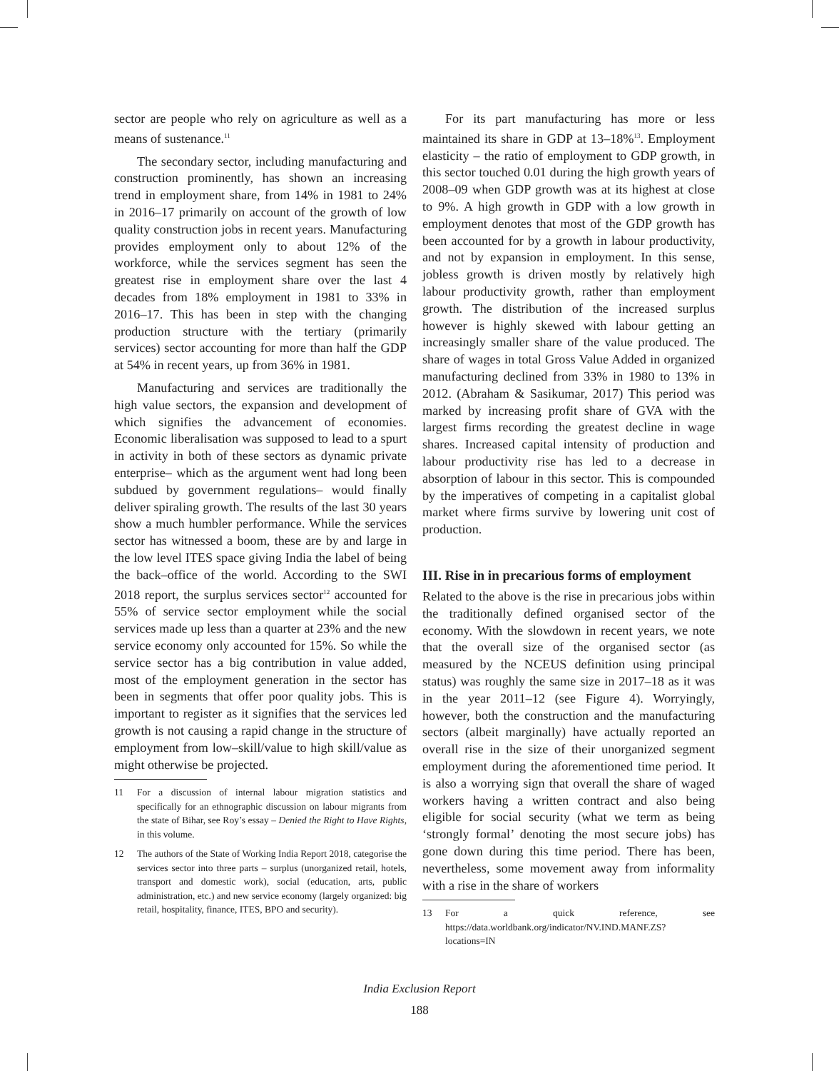sector are people who rely on agriculture as well as a means of sustenance.<sup>11</sup>
The secondary sector, including manufacturing and construction prominently, has shown an increasing trend in employment share, from 14% in 1981 to 24% in 2016–17 primarily on account of the growth of low quality construction jobs in recent years. Manufacturing provides employment only to about 12% of the workforce, while the services segment has seen the greatest rise in employment share over the last 4 decades from 18% employment in 1981 to 33% in 2016–17. This has been in step with the changing production structure with the tertiary (primarily services) sector accounting for more than half the GDP at 54% in recent years, up from 36% in 1981.
Manufacturing and services are traditionally the high value sectors, the expansion and development of which signifies the advancement of economies. Economic liberalisation was supposed to lead to a spurt in activity in both of these sectors as dynamic private enterprise– which as the argument went had long been subdued by government regulations– would finally deliver spiraling growth. The results of the last 30 years show a much humbler performance. While the services sector has witnessed a boom, these are by and large in the low level ITES space giving India the label of being the back–office of the world. According to the SWI 2018 report, the surplus services sector<sup>12</sup> accounted for 55% of service sector employment while the social services made up less than a quarter at 23% and the new service economy only accounted for 15%. So while the service sector has a big contribution in value added, most of the employment generation in the sector has been in segments that offer poor quality jobs. This is important to register as it signifies that the services led growth is not causing a rapid change in the structure of employment from low–skill/value to high skill/value as might otherwise be projected.
11 For a discussion of internal labour migration statistics and specifically for an ethnographic discussion on labour migrants from the state of Bihar, see Roy’s essay – Denied the Right to Have Rights, in this volume.
12 The authors of the State of Working India Report 2018, categorise the services sector into three parts – surplus (unorganized retail, hotels, transport and domestic work), social (education, arts, public administration, etc.) and new service economy (largely organized: big retail, hospitality, finance, ITES, BPO and security).
For its part manufacturing has more or less maintained its share in GDP at 13–18%<sup>13</sup>. Employment elasticity – the ratio of employment to GDP growth, in this sector touched 0.01 during the high growth years of 2008–09 when GDP growth was at its highest at close to 9%. A high growth in GDP with a low growth in employment denotes that most of the GDP growth has been accounted for by a growth in labour productivity, and not by expansion in employment. In this sense, jobless growth is driven mostly by relatively high labour productivity growth, rather than employment growth. The distribution of the increased surplus however is highly skewed with labour getting an increasingly smaller share of the value produced. The share of wages in total Gross Value Added in organized manufacturing declined from 33% in 1980 to 13% in 2012. (Abraham & Sasikumar, 2017) This period was marked by increasing profit share of GVA with the largest firms recording the greatest decline in wage shares. Increased capital intensity of production and labour productivity rise has led to a decrease in absorption of labour in this sector. This is compounded by the imperatives of competing in a capitalist global market where firms survive by lowering unit cost of production.
III. Rise in in precarious forms of employment
Related to the above is the rise in precarious jobs within the traditionally defined organised sector of the economy. With the slowdown in recent years, we note that the overall size of the organised sector (as measured by the NCEUS definition using principal status) was roughly the same size in 2017–18 as it was in the year 2011–12 (see Figure 4). Worryingly, however, both the construction and the manufacturing sectors (albeit marginally) have actually reported an overall rise in the size of their unorganized segment employment during the aforementioned time period. It is also a worrying sign that overall the share of waged workers having a written contract and also being eligible for social security (what we term as being ‘strongly formal’ denoting the most secure jobs) has gone down during this time period. There has been, nevertheless, some movement away from informality with a rise in the share of workers
13 For a quick reference, see https://data.worldbank.org/indicator/NV.IND.MANF.ZS?locations=IN
India Exclusion Report
188